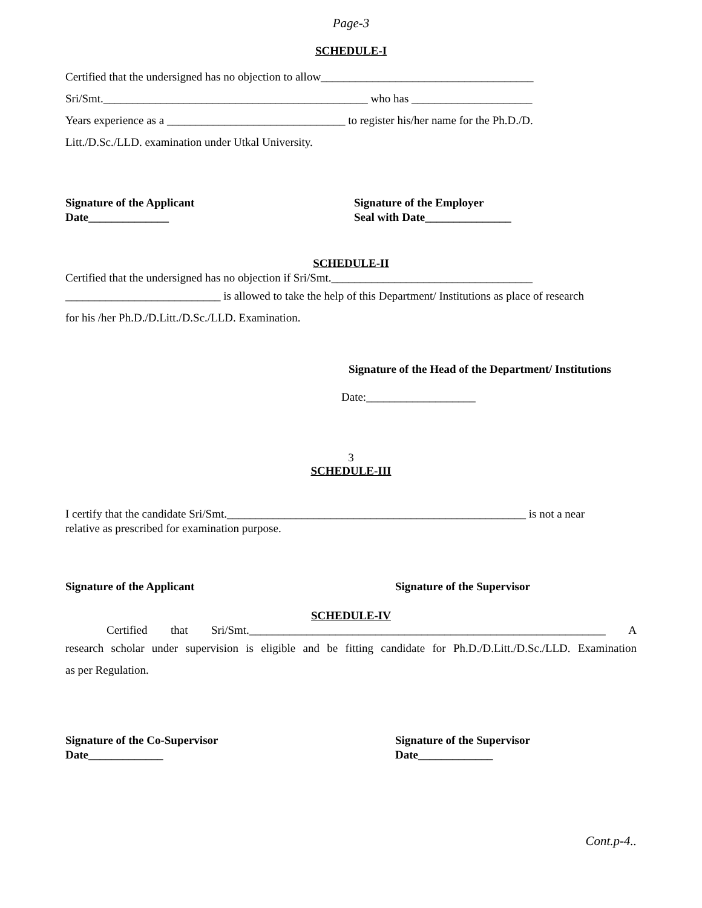Page-3
SCHEDULE-I
Certified that the undersigned has no objection to allow_____________________________________
Sri/Smt.______________________________________________ who has _____________________
Years experience as a _______________________________ to register his/her name for the Ph.D./D.
Litt./D.Sc./LLD. examination under Utkal University.
Signature of the Applicant
Date______________
Signature of the Employer
Seal with Date_______________
SCHEDULE-II
Certified that the undersigned has no objection if Sri/Smt.___________________________________
___________________________ is allowed to take the help of this Department/ Institutions as place of research
for his /her Ph.D./D.Litt./D.Sc./LLD. Examination.
Signature of the Head of the Department/ Institutions
Date:___________________
3
SCHEDULE-III
I certify that the candidate Sri/Smt.____________________________________________________ is not a near
relative as prescribed for examination purpose.
Signature of the Applicant Signature of the Supervisor
SCHEDULE-IV
Certified that Sri/Smt.______________________________________________________________ A
research scholar under supervision is eligible and be fitting candidate for Ph.D./D.Litt./D.Sc./LLD. Examination
as per Regulation.
Signature of the Co-Supervisor
Date_____________
Signature of the Supervisor
Date_____________
Cont.p-4..